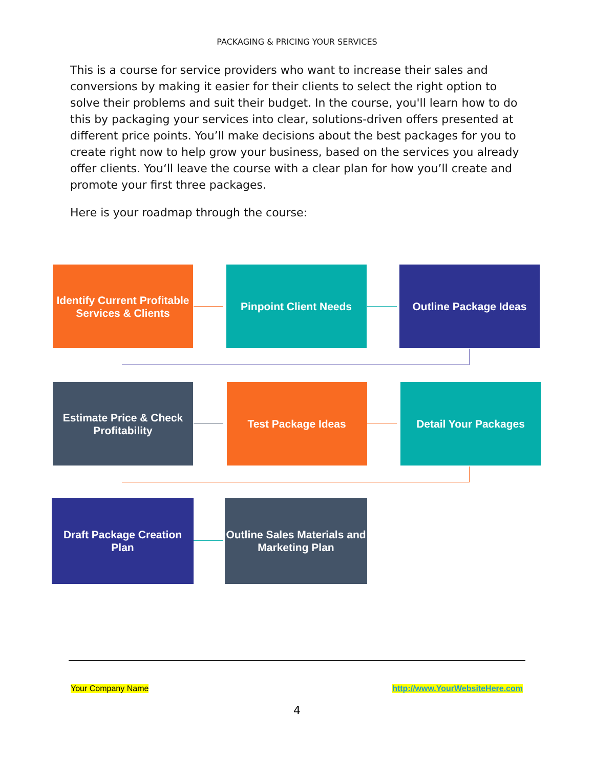PACKAGING & PRICING YOUR SERVICES
This is a course for service providers who want to increase their sales and conversions by making it easier for their clients to select the right option to solve their problems and suit their budget. In the course, you'll learn how to do this by packaging your services into clear, solutions-driven offers presented at different price points. You’ll make decisions about the best packages for you to create right now to help grow your business, based on the services you already offer clients. You‘ll leave the course with a clear plan for how you’ll create and promote your first three packages.
Here is your roadmap through the course:
Identify Current Profitable Services & Clients
Pinpoint Client Needs Outline Package Ideas
Estimate Price & Check Profitability
Test Package Ideas Detail Your Packages
Draft Package Creation Plan
Outline Sales Materials and Marketing Plan
Your Company Name http://www.YourWebsiteHere.com
4